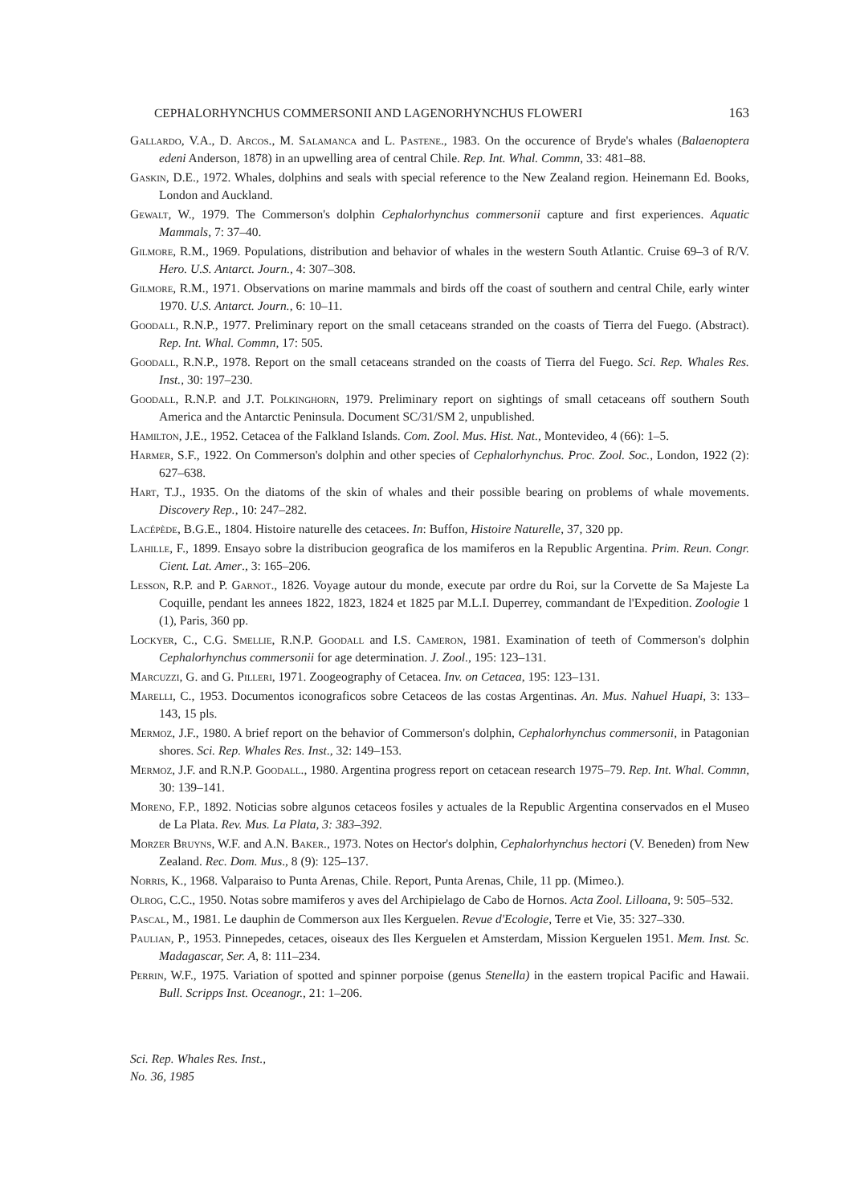CEPHALORHYNCHUS COMMERSONII AND LAGENORHYNCHUS FLOWERI 163
Gallardo, V.A., D. Arcos., M. Salamanca and L. Pastene., 1983. On the occurence of Bryde's whales (Balaenoptera edeni Anderson, 1878) in an upwelling area of central Chile. Rep. Int. Whal. Commn, 33: 481–88.
Gaskin, D.E., 1972. Whales, dolphins and seals with special reference to the New Zealand region. Heinemann Ed. Books, London and Auckland.
Gewalt, W., 1979. The Commerson's dolphin Cephalorhynchus commersonii capture and first experiences. Aquatic Mammals, 7: 37–40.
Gilmore, R.M., 1969. Populations, distribution and behavior of whales in the western South Atlantic. Cruise 69–3 of R/V. Hero. U.S. Antarct. Journ., 4: 307–308.
Gilmore, R.M., 1971. Observations on marine mammals and birds off the coast of southern and central Chile, early winter 1970. U.S. Antarct. Journ., 6: 10–11.
Goodall, R.N.P., 1977. Preliminary report on the small cetaceans stranded on the coasts of Tierra del Fuego. (Abstract). Rep. Int. Whal. Commn, 17: 505.
Goodall, R.N.P., 1978. Report on the small cetaceans stranded on the coasts of Tierra del Fuego. Sci. Rep. Whales Res. Inst., 30: 197–230.
Goodall, R.N.P. and J.T. Polkinghorn, 1979. Preliminary report on sightings of small cetaceans off southern South America and the Antarctic Peninsula. Document SC/31/SM 2, unpublished.
Hamilton, J.E., 1952. Cetacea of the Falkland Islands. Com. Zool. Mus. Hist. Nat., Montevideo, 4 (66): 1–5.
Harmer, S.F., 1922. On Commerson's dolphin and other species of Cephalorhynchus. Proc. Zool. Soc., London, 1922 (2): 627–638.
Hart, T.J., 1935. On the diatoms of the skin of whales and their possible bearing on problems of whale movements. Discovery Rep., 10: 247–282.
Lacépède, B.G.E., 1804. Histoire naturelle des cetacees. In: Buffon, Histoire Naturelle, 37, 320 pp.
Lahille, F., 1899. Ensayo sobre la distribucion geografica de los mamiferos en la Republic Argentina. Prim. Reun. Congr. Cient. Lat. Amer., 3: 165–206.
Lesson, R.P. and P. Garnot., 1826. Voyage autour du monde, execute par ordre du Roi, sur la Corvette de Sa Majeste La Coquille, pendant les annees 1822, 1823, 1824 et 1825 par M.L.I. Duperrey, commandant de l'Expedition. Zoologie 1 (1), Paris, 360 pp.
Lockyer, C., C.G. Smellie, R.N.P. Goodall and I.S. Cameron, 1981. Examination of teeth of Commerson's dolphin Cephalorhynchus commersonii for age determination. J. Zool., 195: 123–131.
Marcuzzi, G. and G. Pilleri, 1971. Zoogeography of Cetacea. Inv. on Cetacea, 195: 123–131.
Marelli, C., 1953. Documentos iconograficos sobre Cetaceos de las costas Argentinas. An. Mus. Nahuel Huapi, 3: 133–143, 15 pls.
Mermoz, J.F., 1980. A brief report on the behavior of Commerson's dolphin, Cephalorhynchus commersonii, in Patagonian shores. Sci. Rep. Whales Res. Inst., 32: 149–153.
Mermoz, J.F. and R.N.P. Goodall., 1980. Argentina progress report on cetacean research 1975–79. Rep. Int. Whal. Commn, 30: 139–141.
Moreno, F.P., 1892. Noticias sobre algunos cetaceos fosiles y actuales de la Republic Argentina conservados en el Museo de La Plata. Rev. Mus. La Plata, 3: 383–392.
Morzer Bruyns, W.F. and A.N. Baker., 1973. Notes on Hector's dolphin, Cephalorhynchus hectori (V. Beneden) from New Zealand. Rec. Dom. Mus., 8 (9): 125–137.
Norris, K., 1968. Valparaiso to Punta Arenas, Chile. Report, Punta Arenas, Chile, 11 pp. (Mimeo.).
Olrog, C.C., 1950. Notas sobre mamiferos y aves del Archipielago de Cabo de Hornos. Acta Zool. Lilloana, 9: 505–532.
Pascal, M., 1981. Le dauphin de Commerson aux Iles Kerguelen. Revue d'Ecologie, Terre et Vie, 35: 327–330.
Paulian, P., 1953. Pinnepedes, cetaces, oiseaux des Iles Kerguelen et Amsterdam, Mission Kerguelen 1951. Mem. Inst. Sc. Madagascar, Ser. A, 8: 111–234.
Perrin, W.F., 1975. Variation of spotted and spinner porpoise (genus Stenella) in the eastern tropical Pacific and Hawaii. Bull. Scripps Inst. Oceanogr., 21: 1–206.
Sci. Rep. Whales Res. Inst.,
No. 36, 1985